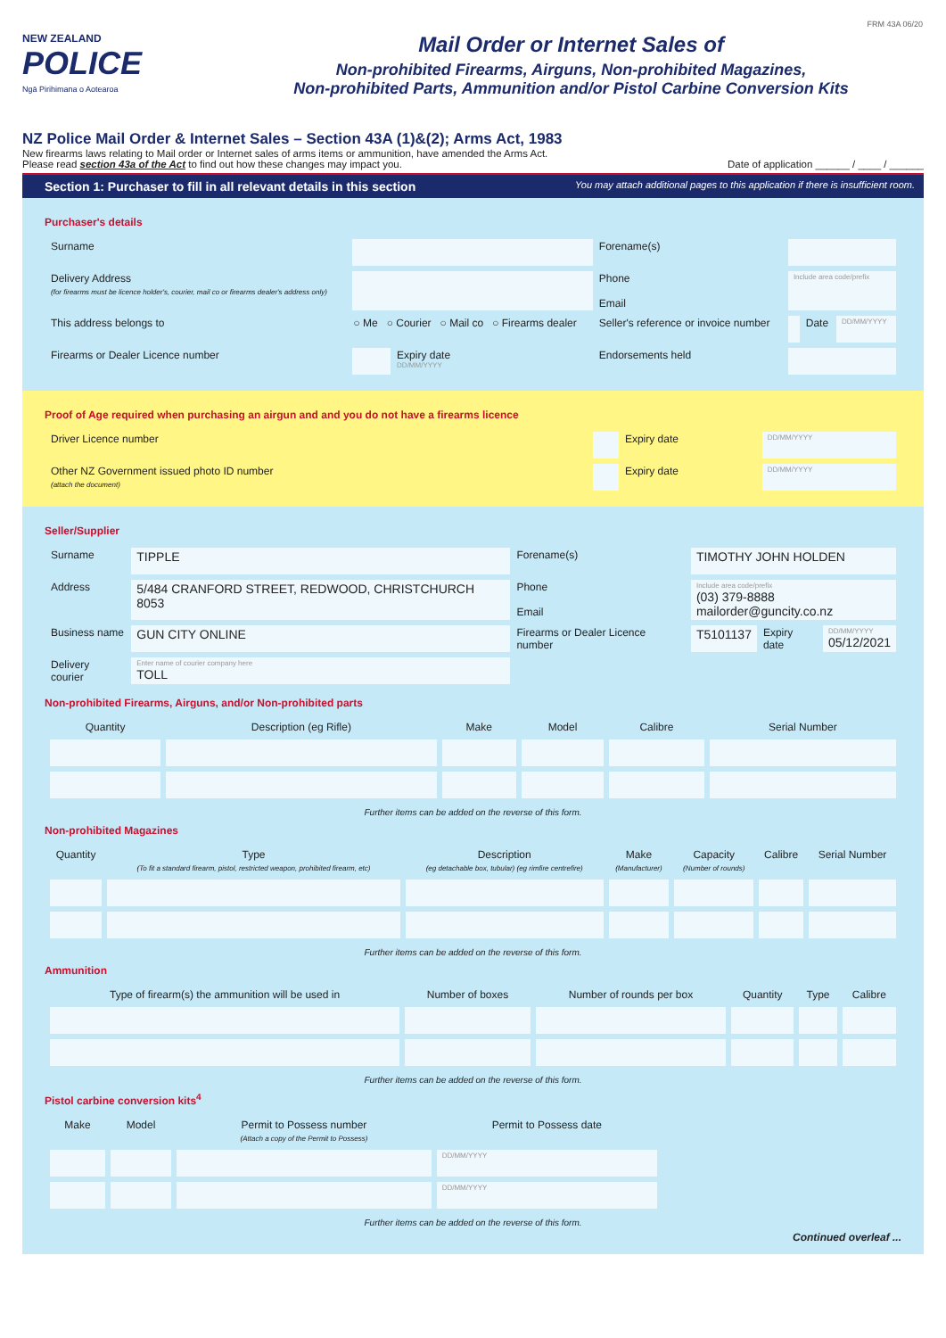FRM 43A 06/20
NEW ZEALAND
POLICE
Ngā Pirihimana o Aotearoa
Mail Order or Internet Sales of
Non-prohibited Firearms, Airguns, Non-prohibited Magazines,
Non-prohibited Parts, Ammunition and/or Pistol Carbine Conversion Kits
NZ Police Mail Order & Internet Sales – Section 43A (1)&(2); Arms Act, 1983
New firearms laws relating to Mail order or Internet sales of arms items or ammunition, have amended the Arms Act.
Please read section 43a of the Act to find out how these changes may impact you.
Date of application ______ / ____ / ______
Section 1: Purchaser to fill in all relevant details in this section You may attach additional pages to this application if there is insufficient room.
Purchaser's details
| Surname | | | Forename(s) | | | |
| Delivery Address (for firearms must be licence holder's, courier, mail co or firearms dealer's address only) | | | Phone Email | Include area code/prefix | | |
| This address belongs to | ○ Me ○ Courier ○ Mail co ○ Firearms dealer | | Seller's reference or invoice number | | Date | DD/MM/YYYY |
| Firearms or Dealer Licence number | | Expiry date DD/MM/YYYY | Endorsements held | | | |
Proof of Age required when purchasing an airgun and and you do not have a firearms licence
| Driver Licence number | | Expiry date | DD/MM/YYYY |
| Other NZ Government issued photo ID number (attach the document) | | Expiry date | DD/MM/YYYY |
Seller/Supplier
| Surname | TIPPLE | Forename(s) | TIMOTHY JOHN HOLDEN | | |
| Address | 5/484 CRANFORD STREET, REDWOOD, CHRISTCHURCH 8053 | Phone Email | Include area code/prefix (03) 379-8888 mailorder@guncity.co.nz | | |
| Business name | GUN CITY ONLINE | Firearms or Dealer Licence number | T5101137 | Expiry date | DD/MM/YYYY 05/12/2021 |
| Delivery courier | Enter name of courier company here TOLL | | | | |
Non-prohibited Firearms, Airguns, and/or Non-prohibited parts
| Quantity | Description (eg Rifle) | Make | Model | Calibre | Serial Number |
| --- | --- | --- | --- | --- | --- |
Further items can be added on the reverse of this form.
Non-prohibited Magazines
| Quantity | Type (To fit a standard firearm, pistol, restricted weapon, prohibited firearm, etc) | Description (eg detachable box, tubular) (eg rimfire centrefire) | Make (Manufacturer) | Capacity (Number of rounds) | Calibre | Serial Number |
| --- | --- | --- | --- | --- | --- | --- |
Further items can be added on the reverse of this form.
Ammunition
| Type of firearm(s) the ammunition will be used in | Number of boxes | Number of rounds per box | Quantity | Type | Calibre |
| --- | --- | --- | --- | --- | --- |
Further items can be added on the reverse of this form.
Pistol carbine conversion kits<sup>4</sup>
| Make | Model | Permit to Possess number (Attach a copy of the Permit to Possess) | Permit to Possess date | |
| --- | --- | --- | --- | --- |
| | | | DD/MM/YYYY | |
| | | | DD/MM/YYYY | |
Further items can be added on the reverse of this form.
Continued overleaf ...